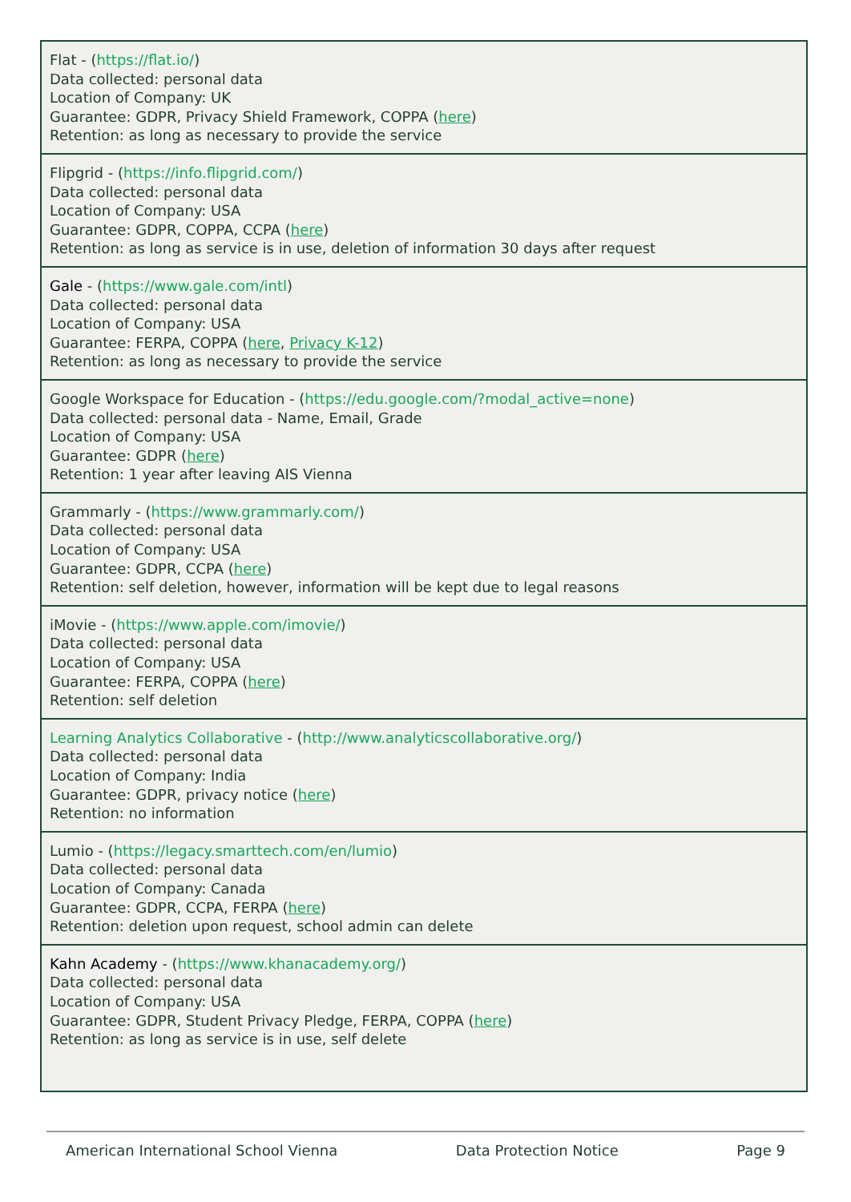| Flat - ( https://flat.io/ ) Data collected: personal data Location of Company: UK Guarantee: GDPR, Privacy Shield Framework, COPPA ( here ) Retention: as long as necessary to provide the service |
| Flipgrid - ( https://info.flipgrid.com/ ) Data collected: personal data Location of Company: USA Guarantee: GDPR, COPPA, CCPA ( here ) Retention: as long as service is in use, deletion of information 30 days after request |
| Gale - ( https://www.gale.com/intl ) Data collected: personal data Location of Company: USA Guarantee: FERPA, COPPA ( here , Privacy K-12 ) Retention: as long as necessary to provide the service |
| Google Workspace for Education - ( https://edu.google.com/?modal_active=none ) Data collected: personal data - Name, Email, Grade Location of Company: USA Guarantee: GDPR ( here ) Retention: 1 year after leaving AIS Vienna |
| Grammarly - ( https://www.grammarly.com/ ) Data collected: personal data Location of Company: USA Guarantee: GDPR, CCPA ( here ) Retention: self deletion, however, information will be kept due to legal reasons |
| iMovie - ( https://www.apple.com/imovie/ ) Data collected: personal data Location of Company: USA Guarantee: FERPA, COPPA ( here ) Retention: self deletion |
| Learning Analytics Collaborative - ( http://www.analyticscollaborative.org/ ) Data collected: personal data Location of Company: India Guarantee: GDPR, privacy notice ( here ) Retention: no information |
| Lumio - ( https://legacy.smarttech.com/en/lumio ) Data collected: personal data Location of Company: Canada Guarantee: GDPR, CCPA, FERPA ( here ) Retention: deletion upon request, school admin can delete |
| Kahn Academy - ( https://www.khanacademy.org/ ) Data collected: personal data Location of Company: USA Guarantee: GDPR, Student Privacy Pledge, FERPA, COPPA ( here ) Retention: as long as service is in use, self delete |
American International School Vienna Data Protection Notice Page 9